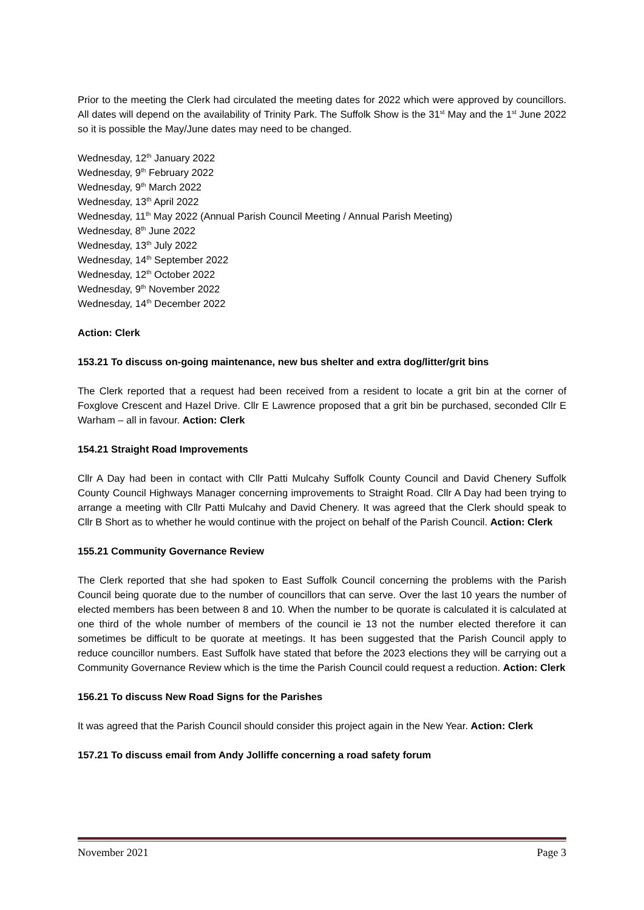Prior to the meeting the Clerk had circulated the meeting dates for 2022 which were approved by councillors. All dates will depend on the availability of Trinity Park. The Suffolk Show is the 31<sup>st</sup> May and the 1<sup>st</sup> June 2022 so it is possible the May/June dates may need to be changed.
Wednesday, 12<sup>th</sup> January 2022
Wednesday, 9<sup>th</sup> February 2022
Wednesday, 9<sup>th</sup> March 2022
Wednesday, 13<sup>th</sup> April 2022
Wednesday, 11<sup>th</sup> May 2022 (Annual Parish Council Meeting / Annual Parish Meeting)
Wednesday, 8<sup>th</sup> June 2022
Wednesday, 13<sup>th</sup> July 2022
Wednesday, 14<sup>th</sup> September 2022
Wednesday, 12<sup>th</sup> October 2022
Wednesday, 9<sup>th</sup> November 2022
Wednesday, 14<sup>th</sup> December 2022
Action: Clerk
153.21 To discuss on-going maintenance, new bus shelter and extra dog/litter/grit bins
The Clerk reported that a request had been received from a resident to locate a grit bin at the corner of Foxglove Crescent and Hazel Drive. Cllr E Lawrence proposed that a grit bin be purchased, seconded Cllr E Warham – all in favour. Action: Clerk
154.21 Straight Road Improvements
Cllr A Day had been in contact with Cllr Patti Mulcahy Suffolk County Council and David Chenery Suffolk County Council Highways Manager concerning improvements to Straight Road. Cllr A Day had been trying to arrange a meeting with Cllr Patti Mulcahy and David Chenery. It was agreed that the Clerk should speak to Cllr B Short as to whether he would continue with the project on behalf of the Parish Council. Action: Clerk
155.21 Community Governance Review
The Clerk reported that she had spoken to East Suffolk Council concerning the problems with the Parish Council being quorate due to the number of councillors that can serve. Over the last 10 years the number of elected members has been between 8 and 10. When the number to be quorate is calculated it is calculated at one third of the whole number of members of the council ie 13 not the number elected therefore it can sometimes be difficult to be quorate at meetings. It has been suggested that the Parish Council apply to reduce councillor numbers. East Suffolk have stated that before the 2023 elections they will be carrying out a Community Governance Review which is the time the Parish Council could request a reduction. Action: Clerk
156.21 To discuss New Road Signs for the Parishes
It was agreed that the Parish Council should consider this project again in the New Year. Action: Clerk
157.21 To discuss email from Andy Jolliffe concerning a road safety forum
November 2021 Page 3